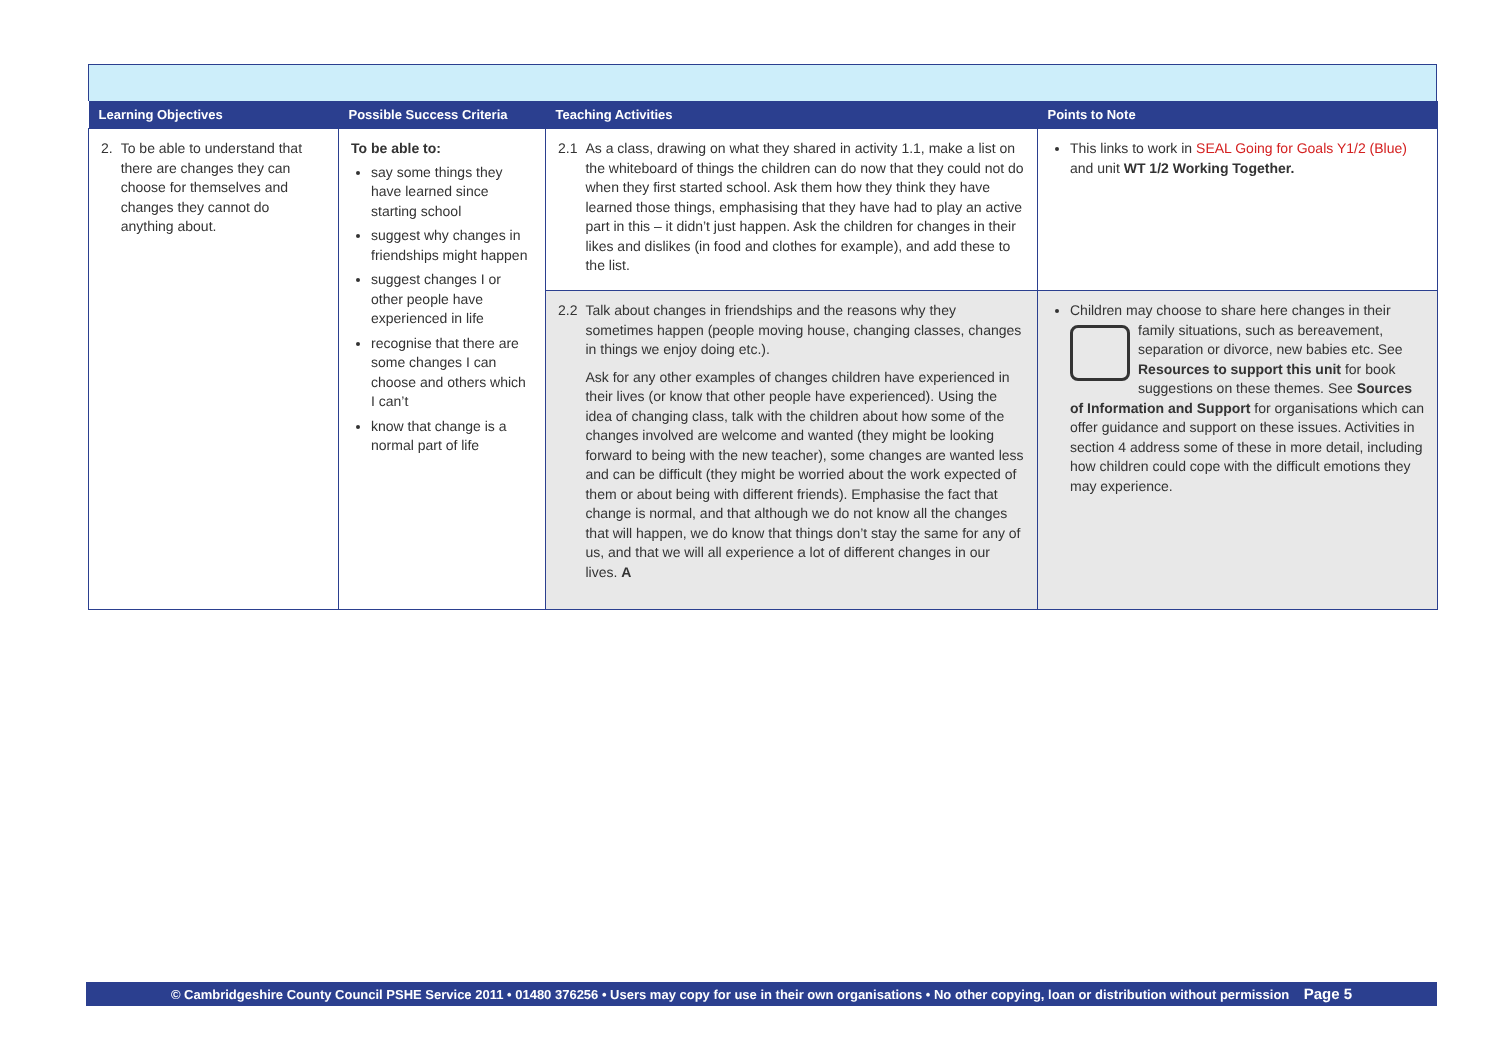| Learning Objectives | Possible Success Criteria | Teaching Activities | Points to Note |
| --- | --- | --- | --- |
| 2. To be able to understand that there are changes they can choose for themselves and changes they cannot do anything about. | To be able to: say some things they have learned since starting school suggest why changes in friendships might happen suggest changes I or other people have experienced in life recognise that there are some changes I can choose and others which I can’t know that change is a normal part of life | 2.1 As a class, drawing on what they shared in activity 1.1, make a list on the whiteboard of things the children can do now that they could not do when they first started school. Ask them how they think they have learned those things, emphasising that they have had to play an active part in this – it didn’t just happen. Ask the children for changes in their likes and dislikes (in food and clothes for example), and add these to the list. | This links to work in SEAL Going for Goals Y1/2 (Blue) and unit WT 1/2 Working Together. |
| | | 2.2 Talk about changes in friendships and the reasons why they sometimes happen (people moving house, changing classes, changes in things we enjoy doing etc.). Ask for any other examples of changes children have experienced in their lives (or know that other people have experienced). Using the idea of changing class, talk with the children about how some of the changes involved are welcome and wanted (they might be looking forward to being with the new teacher), some changes are wanted less and can be difficult (they might be worried about the work expected of them or about being with different friends). Emphasise the fact that change is normal, and that although we do not know all the changes that will happen, we do know that things don’t stay the same for any of us, and that we will all experience a lot of different changes in our lives. A | Children may choose to share here changes in their family situations, such as bereavement, separation or divorce, new babies etc. See Resources to support this unit for book suggestions on these themes. See Sources of Information and Support for organisations which can offer guidance and support on these issues. Activities in section 4 address some of these in more detail, including how children could cope with the difficult emotions they may experience. |
© Cambridgeshire County Council PSHE Service 2011 • 01480 376256 • Users may copy for use in their own organisations • No other copying, loan or distribution without permission Page 5